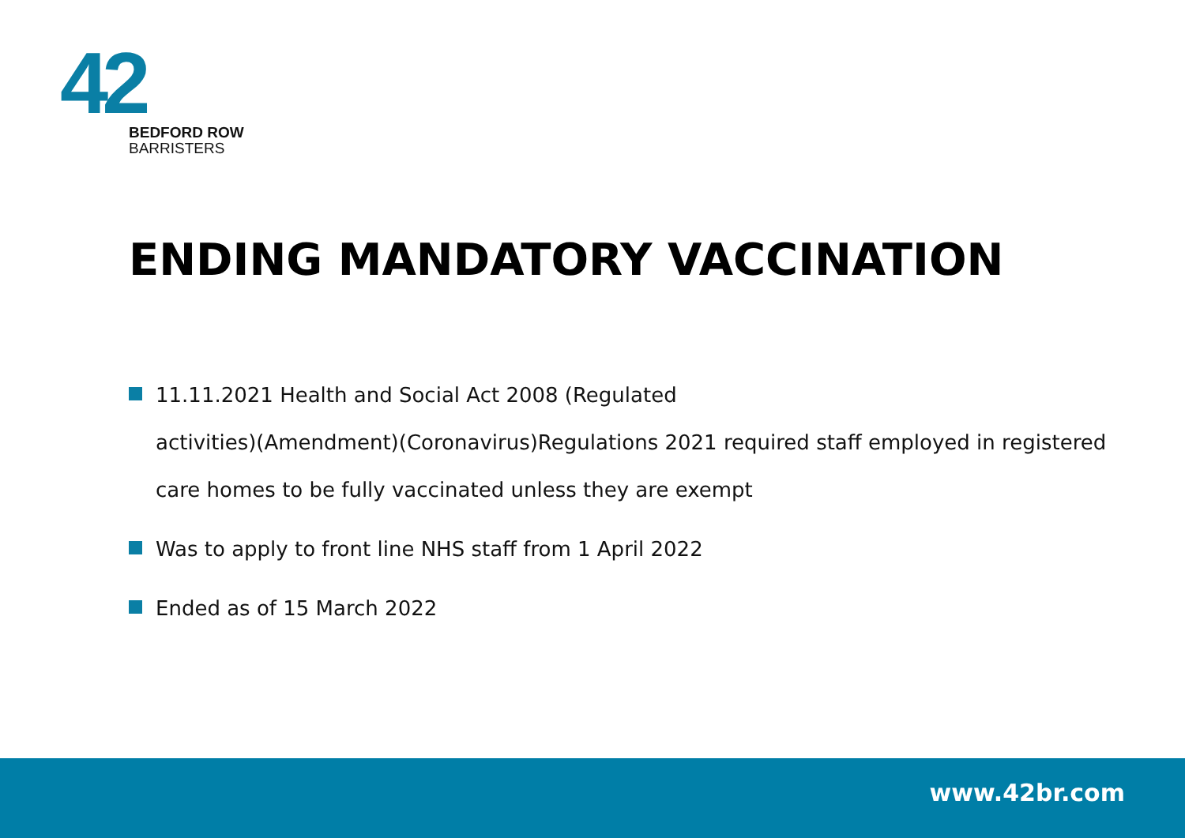42
BEDFORD ROW
BARRISTERS
ENDING MANDATORY VACCINATION
11.11.2021 Health and Social Act 2008 (Regulated
activities)(Amendment)(Coronavirus)Regulations 2021 required staff employed in registered
care homes to be fully vaccinated unless they are exempt
Was to apply to front line NHS staff from 1 April 2022
Ended as of 15 March 2022
www.42br.com